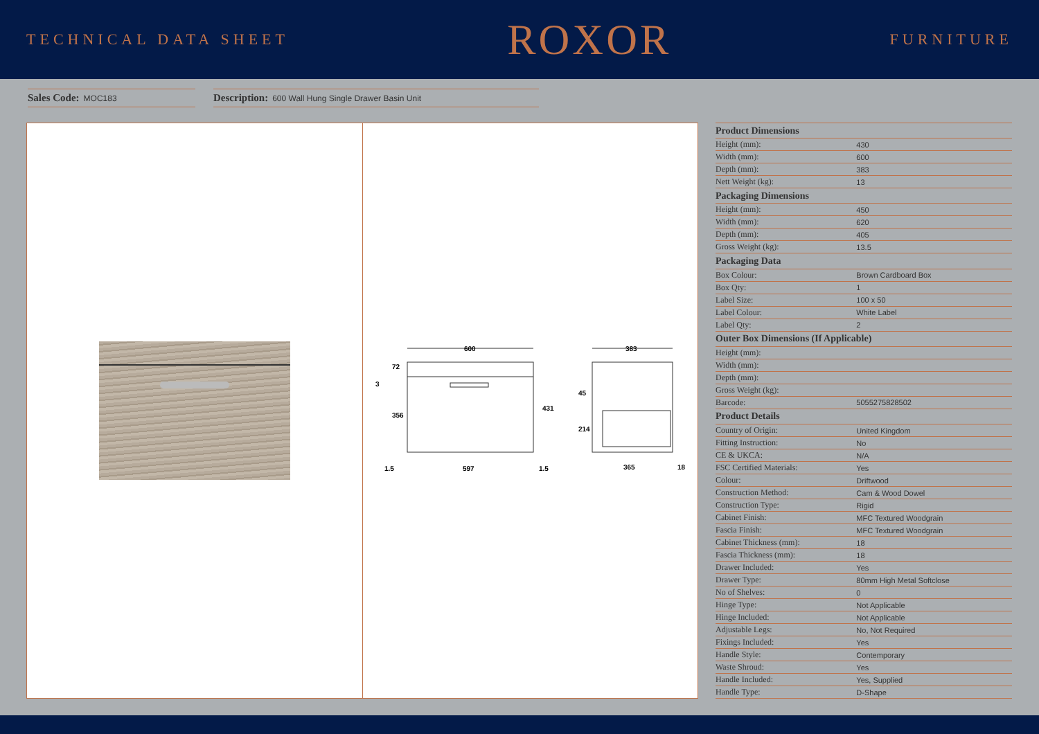TECHNICAL DATA SHEET
ROXOR
FURNITURE
Sales Code: MOC183
Description: 600 Wall Hung Single Drawer Basin Unit
600
597
1.5
1.5
72
356
3
431
383
365
18
45
214
| Product Dimensions | |
| --- | --- |
| Height (mm): | 430 |
| Width (mm): | 600 |
| Depth (mm): | 383 |
| Nett Weight (kg): | 13 |
| Packaging Dimensions | |
| Height (mm): | 450 |
| Width (mm): | 620 |
| Depth (mm): | 405 |
| Gross Weight (kg): | 13.5 |
| Packaging Data | |
| Box Colour: | Brown Cardboard Box |
| Box Qty: | 1 |
| Label Size: | 100 x 50 |
| Label Colour: | White Label |
| Label Qty: | 2 |
| Outer Box Dimensions (If Applicable) | |
| Height (mm): | |
| Width (mm): | |
| Depth (mm): | |
| Gross Weight (kg): | |
| Barcode: | 5055275828502 |
| Product Details | |
| Country of Origin: | United Kingdom |
| Fitting Instruction: | No |
| CE & UKCA: | N/A |
| FSC Certified Materials: | Yes |
| Colour: | Driftwood |
| Construction Method: | Cam & Wood Dowel |
| Construction Type: | Rigid |
| Cabinet Finish: | MFC Textured Woodgrain |
| Fascia Finish: | MFC Textured Woodgrain |
| Cabinet Thickness (mm): | 18 |
| Fascia Thickness (mm): | 18 |
| Drawer Included: | Yes |
| Drawer Type: | 80mm High Metal Softclose |
| No of Shelves: | 0 |
| Hinge Type: | Not Applicable |
| Hinge Included: | Not Applicable |
| Adjustable Legs: | No, Not Required |
| Fixings Included: | Yes |
| Handle Style: | Contemporary |
| Waste Shroud: | Yes |
| Handle Included: | Yes, Supplied |
| Handle Type: | D-Shape |